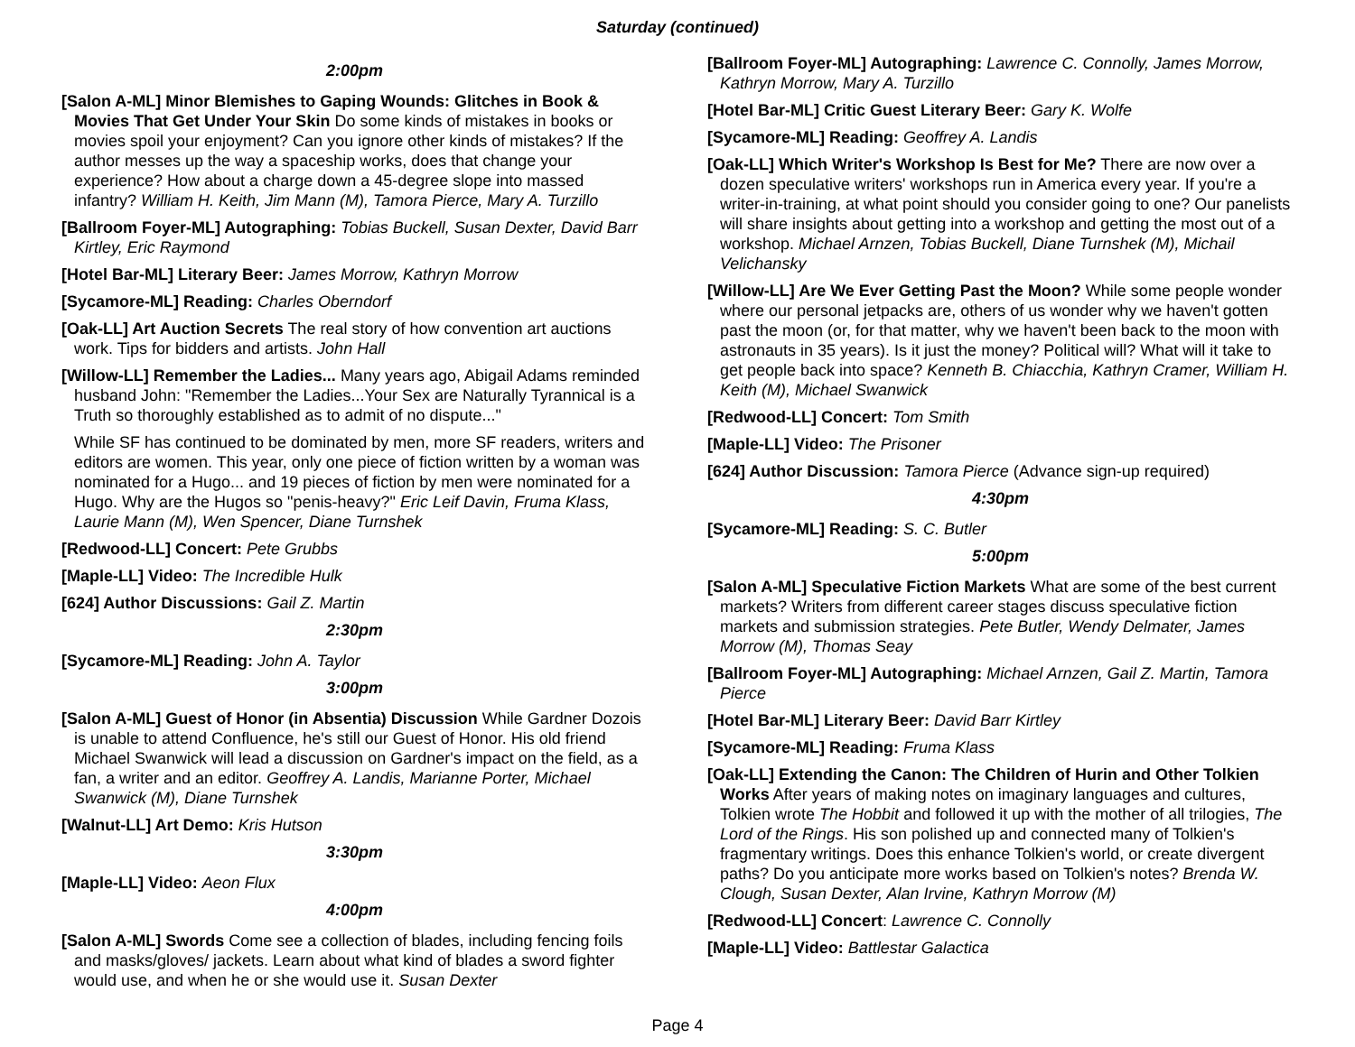Saturday (continued)
2:00pm
[Salon A-ML] Minor Blemishes to Gaping Wounds: Glitches in Book & Movies That Get Under Your Skin Do some kinds of mistakes in books or movies spoil your enjoyment? Can you ignore other kinds of mistakes? If the author messes up the way a spaceship works, does that change your experience? How about a charge down a 45-degree slope into massed infantry? William H. Keith, Jim Mann (M), Tamora Pierce, Mary A. Turzillo
[Ballroom Foyer-ML] Autographing: Tobias Buckell, Susan Dexter, David Barr Kirtley, Eric Raymond
[Hotel Bar-ML] Literary Beer: James Morrow, Kathryn Morrow
[Sycamore-ML] Reading: Charles Oberndorf
[Oak-LL] Art Auction Secrets The real story of how convention art auctions work. Tips for bidders and artists. John Hall
[Willow-LL] Remember the Ladies... Many years ago, Abigail Adams reminded husband John: "Remember the Ladies...Your Sex are Naturally Tyrannical is a Truth so thoroughly established as to admit of no dispute..."
While SF has continued to be dominated by men, more SF readers, writers and editors are women. This year, only one piece of fiction written by a woman was nominated for a Hugo... and 19 pieces of fiction by men were nominated for a Hugo. Why are the Hugos so "penis-heavy?" Eric Leif Davin, Fruma Klass, Laurie Mann (M), Wen Spencer, Diane Turnshek
[Redwood-LL] Concert: Pete Grubbs
[Maple-LL] Video: The Incredible Hulk
[624] Author Discussions: Gail Z. Martin
2:30pm
[Sycamore-ML] Reading: John A. Taylor
3:00pm
[Salon A-ML] Guest of Honor (in Absentia) Discussion While Gardner Dozois is unable to attend Confluence, he's still our Guest of Honor. His old friend Michael Swanwick will lead a discussion on Gardner's impact on the field, as a fan, a writer and an editor. Geoffrey A. Landis, Marianne Porter, Michael Swanwick (M), Diane Turnshek
[Walnut-LL] Art Demo: Kris Hutson
3:30pm
[Maple-LL] Video: Aeon Flux
4:00pm
[Salon A-ML] Swords Come see a collection of blades, including fencing foils and masks/gloves/ jackets. Learn about what kind of blades a sword fighter would use, and when he or she would use it. Susan Dexter
[Ballroom Foyer-ML] Autographing: Lawrence C. Connolly, James Morrow, Kathryn Morrow, Mary A. Turzillo
[Hotel Bar-ML] Critic Guest Literary Beer: Gary K. Wolfe
[Sycamore-ML] Reading: Geoffrey A. Landis
[Oak-LL] Which Writer's Workshop Is Best for Me? There are now over a dozen speculative writers' workshops run in America every year. If you're a writer-in-training, at what point should you consider going to one? Our panelists will share insights about getting into a workshop and getting the most out of a workshop. Michael Arnzen, Tobias Buckell, Diane Turnshek (M), Michail Velichansky
[Willow-LL] Are We Ever Getting Past the Moon? While some people wonder where our personal jetpacks are, others of us wonder why we haven't gotten past the moon (or, for that matter, why we haven't been back to the moon with astronauts in 35 years). Is it just the money? Political will? What will it take to get people back into space? Kenneth B. Chiacchia, Kathryn Cramer, William H. Keith (M), Michael Swanwick
[Redwood-LL] Concert: Tom Smith
[Maple-LL] Video: The Prisoner
[624] Author Discussion: Tamora Pierce (Advance sign-up required)
4:30pm
[Sycamore-ML] Reading: S. C. Butler
5:00pm
[Salon A-ML] Speculative Fiction Markets What are some of the best current markets? Writers from different career stages discuss speculative fiction markets and submission strategies. Pete Butler, Wendy Delmater, James Morrow (M), Thomas Seay
[Ballroom Foyer-ML] Autographing: Michael Arnzen, Gail Z. Martin, Tamora Pierce
[Hotel Bar-ML] Literary Beer: David Barr Kirtley
[Sycamore-ML] Reading: Fruma Klass
[Oak-LL] Extending the Canon: The Children of Hurin and Other Tolkien Works After years of making notes on imaginary languages and cultures, Tolkien wrote The Hobbit and followed it up with the mother of all trilogies, The Lord of the Rings. His son polished up and connected many of Tolkien's fragmentary writings. Does this enhance Tolkien's world, or create divergent paths? Do you anticipate more works based on Tolkien's notes? Brenda W. Clough, Susan Dexter, Alan Irvine, Kathryn Morrow (M)
[Redwood-LL] Concert: Lawrence C. Connolly
[Maple-LL] Video: Battlestar Galactica
Page 4